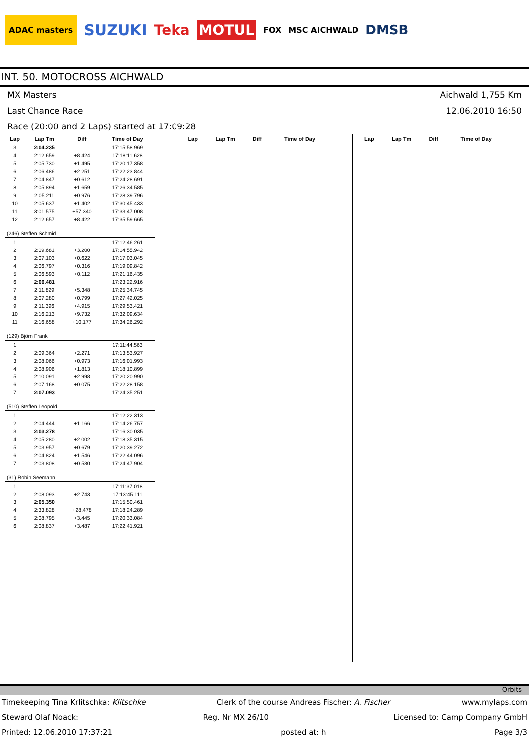ADAC masters SUZUKI Teka MOTUL FOX MSC AICHWALD DMSB
INT. 50. MOTOCROSS AICHWALD
MX Masters Aichwald 1,755 Km
Last Chance Race 12.06.2010 16:50
Race (20:00 and 2 Laps) started at 17:09:28
| Lap | Lap Tm | Diff | Time of Day |
| --- | --- | --- | --- |
| 3 | 2:04.235 | | 17:15:58.969 |
| 4 | 2:12.659 | +8.424 | 17:18:11.628 |
| 5 | 2:05.730 | +1.495 | 17:20:17.358 |
| 6 | 2:06.486 | +2.251 | 17:22:23.844 |
| 7 | 2:04.847 | +0.612 | 17:24:28.691 |
| 8 | 2:05.894 | +1.659 | 17:26:34.585 |
| 9 | 2:05.211 | +0.976 | 17:28:39.796 |
| 10 | 2:05.637 | +1.402 | 17:30:45.433 |
| 11 | 3:01.575 | +57.340 | 17:33:47.008 |
| 12 | 2:12.657 | +8.422 | 17:35:59.665 |
| (246) Steffen Schmid | | | |
| 1 | | | 17:12:46.261 |
| 2 | 2:09.681 | +3.200 | 17:14:55.942 |
| 3 | 2:07.103 | +0.622 | 17:17:03.045 |
| 4 | 2:06.797 | +0.316 | 17:19:09.842 |
| 5 | 2:06.593 | +0.112 | 17:21:16.435 |
| 6 | 2:06.481 | | 17:23:22.916 |
| 7 | 2:11.829 | +5.348 | 17:25:34.745 |
| 8 | 2:07.280 | +0.799 | 17:27:42.025 |
| 9 | 2:11.396 | +4.915 | 17:29:53.421 |
| 10 | 2:16.213 | +9.732 | 17:32:09.634 |
| 11 | 2:16.658 | +10.177 | 17:34:26.292 |
| (129) Björn Frank | | | |
| 1 | | | 17:11:44.563 |
| 2 | 2:09.364 | +2.271 | 17:13:53.927 |
| 3 | 2:08.066 | +0.973 | 17:16:01.993 |
| 4 | 2:08.906 | +1.813 | 17:18:10.899 |
| 5 | 2:10.091 | +2.998 | 17:20:20.990 |
| 6 | 2:07.168 | +0.075 | 17:22:28.158 |
| 7 | 2:07.093 | | 17:24:35.251 |
| (510) Steffen Leopold | | | |
| 1 | | | 17:12:22.313 |
| 2 | 2:04.444 | +1.166 | 17:14:26.757 |
| 3 | 2:03.278 | | 17:16:30.035 |
| 4 | 2:05.280 | +2.002 | 17:18:35.315 |
| 5 | 2:03.957 | +0.679 | 17:20:39.272 |
| 6 | 2:04.824 | +1.546 | 17:22:44.096 |
| 7 | 2:03.808 | +0.530 | 17:24:47.904 |
| (31) Robin Seemann | | | |
| 1 | | | 17:11:37.018 |
| 2 | 2:08.093 | +2.743 | 17:13:45.111 |
| 3 | 2:05.350 | | 17:15:50.461 |
| 4 | 2:33.828 | +28.478 | 17:18:24.289 |
| 5 | 2:08.795 | +3.445 | 17:20:33.084 |
| 6 | 2:08.837 | +3.487 | 17:22:41.921 |
| Lap | Lap Tm | Diff | Time of Day |
| --- | --- | --- | --- |
| Lap | Lap Tm | Diff | Time of Day |
| --- | --- | --- | --- |
Orbits
Timekeeping Tina Krlitschka: Klitschke Clerk of the course Andreas Fischer: A. Fischer www.mylaps.com
Steward Olaf Noack: Reg. Nr MX 26/10 Licensed to: Camp Company GmbH
Printed: 12.06.2010 17:37:21 posted at: h Page 3/3